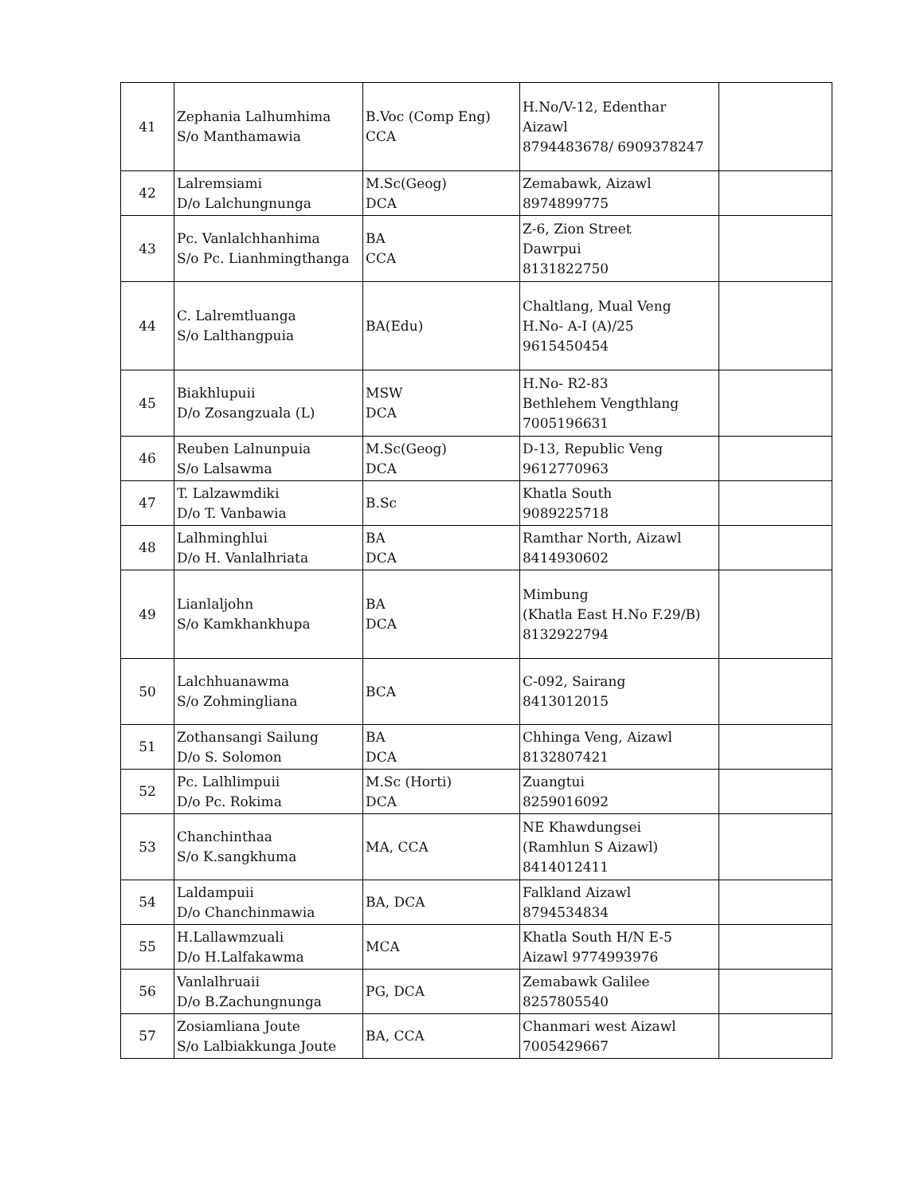| 41 | Zephania Lalhumhima S/o Manthamawia | B.Voc (Comp Eng) CCA | H.No/V-12, Edenthar Aizawl 8794483678/ 6909378247 | |
| 42 | Lalremsiami D/o Lalchungnunga | M.Sc(Geog) DCA | Zemabawk, Aizawl 8974899775 | |
| 43 | Pc. Vanlalchhanhima S/o Pc. Lianhmingthanga | BA CCA | Z-6, Zion Street Dawrpui 8131822750 | |
| 44 | C. Lalremtluanga S/o Lalthangpuia | BA(Edu) | Chaltlang, Mual Veng H.No- A-I (A)/25 9615450454 | |
| 45 | Biakhlupuii D/o Zosangzuala (L) | MSW DCA | H.No- R2-83 Bethlehem Vengthlang 7005196631 | |
| 46 | Reuben Lalnunpuia S/o Lalsawma | M.Sc(Geog) DCA | D-13, Republic Veng 9612770963 | |
| 47 | T. Lalzawmdiki D/o T. Vanbawia | B.Sc | Khatla South 9089225718 | |
| 48 | Lalhminghlui D/o H. Vanlalhriata | BA DCA | Ramthar North, Aizawl 8414930602 | |
| 49 | Lianlaljohn S/o Kamkhankhupa | BA DCA | Mimbung (Khatla East H.No F.29/B) 8132922794 | |
| 50 | Lalchhuanawma S/o Zohmingliana | BCA | C-092, Sairang 8413012015 | |
| 51 | Zothansangi Sailung D/o S. Solomon | BA DCA | Chhinga Veng, Aizawl 8132807421 | |
| 52 | Pc. Lalhlimpuii D/o Pc. Rokima | M.Sc (Horti) DCA | Zuangtui 8259016092 | |
| 53 | Chanchinthaa S/o K.sangkhuma | MA, CCA | NE Khawdungsei (Ramhlun S Aizawl) 8414012411 | |
| 54 | Laldampuii D/o Chanchinmawia | BA, DCA | Falkland Aizawl 8794534834 | |
| 55 | H.Lallawmzuali D/o H.Lalfakawma | MCA | Khatla South H/N E-5 Aizawl 9774993976 | |
| 56 | Vanlalhruaii D/o B.Zachungnunga | PG, DCA | Zemabawk Galilee 8257805540 | |
| 57 | Zosiamliana Joute S/o Lalbiakkunga Joute | BA, CCA | Chanmari west Aizawl 7005429667 | |